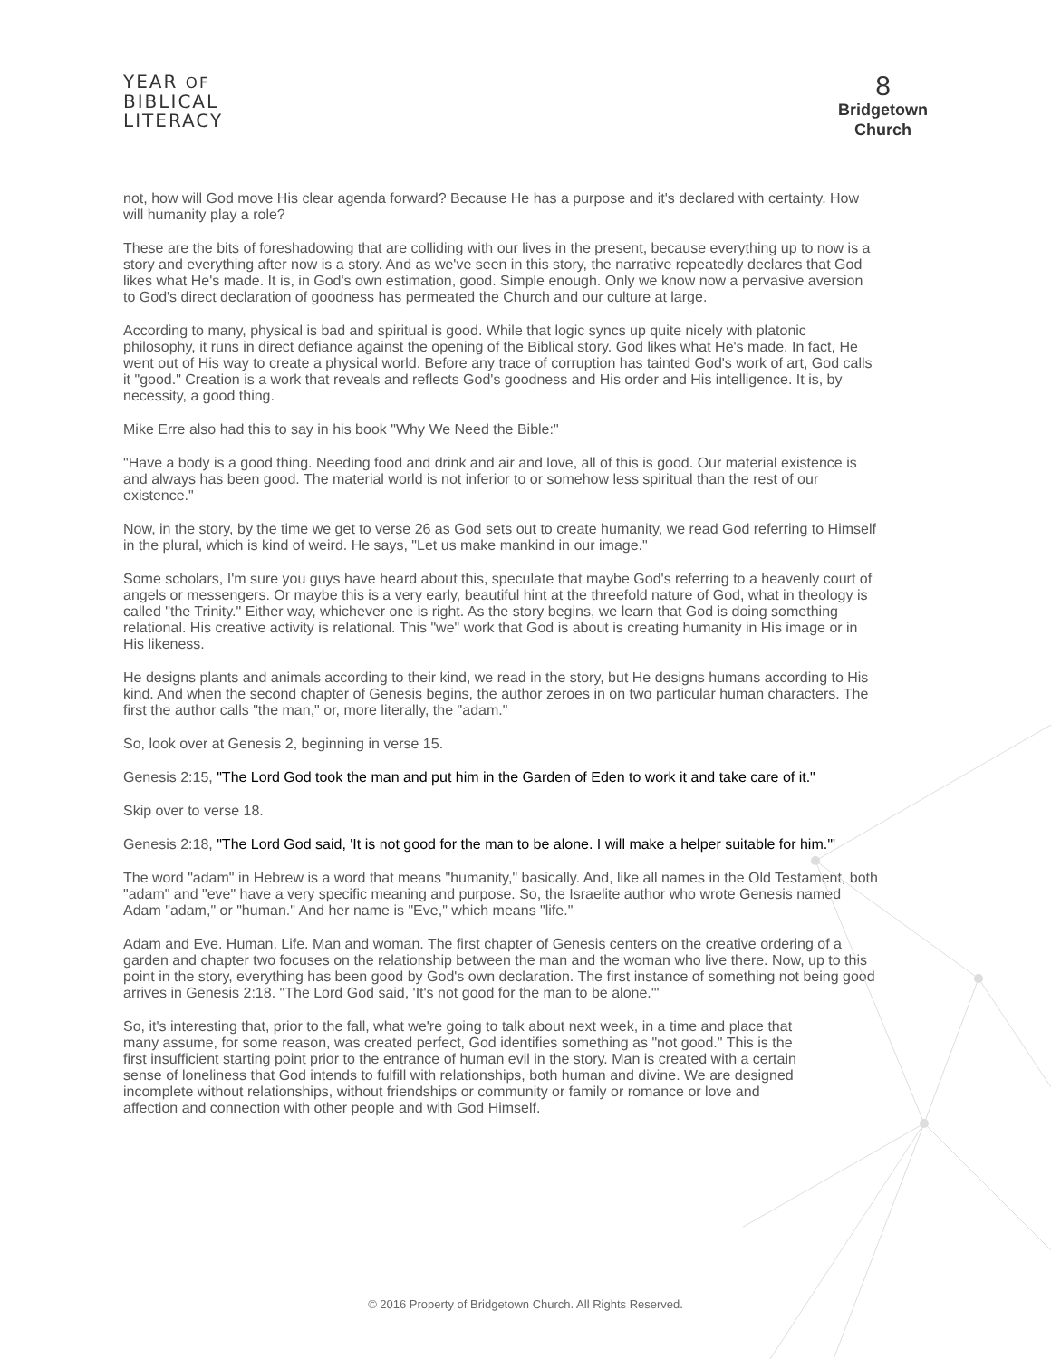YEAR OF
BIBLICAL
LITERACY
8
Bridgetown
Church
not, how will God move His clear agenda forward? Because He has a purpose and it's declared with certainty. How will humanity play a role?
These are the bits of foreshadowing that are colliding with our lives in the present, because everything up to now is a story and everything after now is a story. And as we've seen in this story, the narrative repeatedly declares that God likes what He's made. It is, in God's own estimation, good. Simple enough. Only we know now a pervasive aversion to God's direct declaration of goodness has permeated the Church and our culture at large.
According to many, physical is bad and spiritual is good. While that logic syncs up quite nicely with platonic philosophy, it runs in direct defiance against the opening of the Biblical story. God likes what He's made. In fact, He went out of His way to create a physical world. Before any trace of corruption has tainted God's work of art, God calls it "good." Creation is a work that reveals and reflects God's goodness and His order and His intelligence. It is, by necessity, a good thing.
Mike Erre also had this to say in his book "Why We Need the Bible:"
"Have a body is a good thing. Needing food and drink and air and love, all of this is good. Our material existence is and always has been good. The material world is not inferior to or somehow less spiritual than the rest of our existence."
Now, in the story, by the time we get to verse 26 as God sets out to create humanity, we read God referring to Himself in the plural, which is kind of weird. He says, "Let us make mankind in our image."
Some scholars, I'm sure you guys have heard about this, speculate that maybe God's referring to a heavenly court of angels or messengers. Or maybe this is a very early, beautiful hint at the threefold nature of God, what in theology is called "the Trinity." Either way, whichever one is right. As the story begins, we learn that God is doing something relational. His creative activity is relational. This "we" work that God is about is creating humanity in His image or in His likeness.
He designs plants and animals according to their kind, we read in the story, but He designs humans according to His kind. And when the second chapter of Genesis begins, the author zeroes in on two particular human characters. The first the author calls "the man," or, more literally, the "adam."
So, look over at Genesis 2, beginning in verse 15.
Genesis 2:15, "The Lord God took the man and put him in the Garden of Eden to work it and take care of it."
Skip over to verse 18.
Genesis 2:18, "The Lord God said, 'It is not good for the man to be alone. I will make a helper suitable for him.'"
The word "adam" in Hebrew is a word that means "humanity," basically. And, like all names in the Old Testament, both "adam" and "eve" have a very specific meaning and purpose. So, the Israelite author who wrote Genesis named Adam "adam," or "human." And her name is "Eve," which means "life."
Adam and Eve. Human. Life. Man and woman. The first chapter of Genesis centers on the creative ordering of a garden and chapter two focuses on the relationship between the man and the woman who live there. Now, up to this point in the story, everything has been good by God's own declaration. The first instance of something not being good arrives in Genesis 2:18. "The Lord God said, 'It's not good for the man to be alone.'"
So, it's interesting that, prior to the fall, what we're going to talk about next week, in a time and place that many assume, for some reason, was created perfect, God identifies something as "not good." This is the first insufficient starting point prior to the entrance of human evil in the story. Man is created with a certain sense of loneliness that God intends to fulfill with relationships, both human and divine. We are designed incomplete without relationships, without friendships or community or family or romance or love and affection and connection with other people and with God Himself.
© 2016 Property of Bridgetown Church. All Rights Reserved.